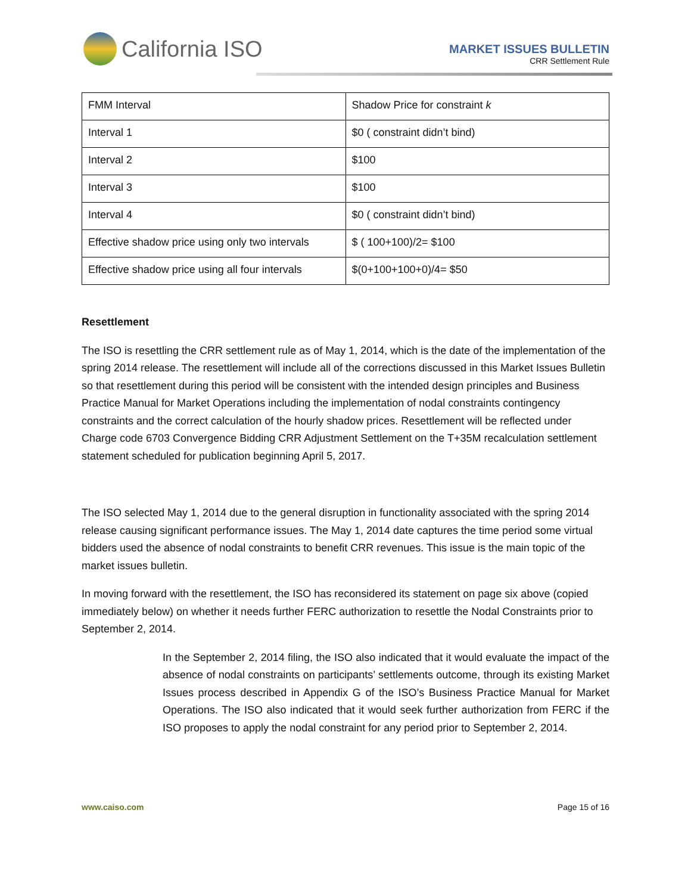California ISO
MARKET ISSUES BULLETIN
CRR Settlement Rule
| FMM Interval | Shadow Price for constraint k |
| Interval 1 | $0 ( constraint didn’t bind) |
| Interval 2 | $100 |
| Interval 3 | $100 |
| Interval 4 | $0 ( constraint didn’t bind) |
| Effective shadow price using only two intervals | $ ( 100+100)/2= $100 |
| Effective shadow price using all four intervals | $(0+100+100+0)/4= $50 |
Resettlement
The ISO is resettling the CRR settlement rule as of May 1, 2014, which is the date of the implementation of the spring 2014 release. The resettlement will include all of the corrections discussed in this Market Issues Bulletin so that resettlement during this period will be consistent with the intended design principles and Business Practice Manual for Market Operations including the implementation of nodal constraints contingency constraints and the correct calculation of the hourly shadow prices. Resettlement will be reflected under Charge code 6703 Convergence Bidding CRR Adjustment Settlement on the T+35M recalculation settlement statement scheduled for publication beginning April 5, 2017.
The ISO selected May 1, 2014 due to the general disruption in functionality associated with the spring 2014 release causing significant performance issues. The May 1, 2014 date captures the time period some virtual bidders used the absence of nodal constraints to benefit CRR revenues. This issue is the main topic of the market issues bulletin.
In moving forward with the resettlement, the ISO has reconsidered its statement on page six above (copied immediately below) on whether it needs further FERC authorization to resettle the Nodal Constraints prior to September 2, 2014.
In the September 2, 2014 filing, the ISO also indicated that it would evaluate the impact of the absence of nodal constraints on participants’ settlements outcome, through its existing Market Issues process described in Appendix G of the ISO’s Business Practice Manual for Market Operations. The ISO also indicated that it would seek further authorization from FERC if the ISO proposes to apply the nodal constraint for any period prior to September 2, 2014.
www.caiso.com Page 15 of 16